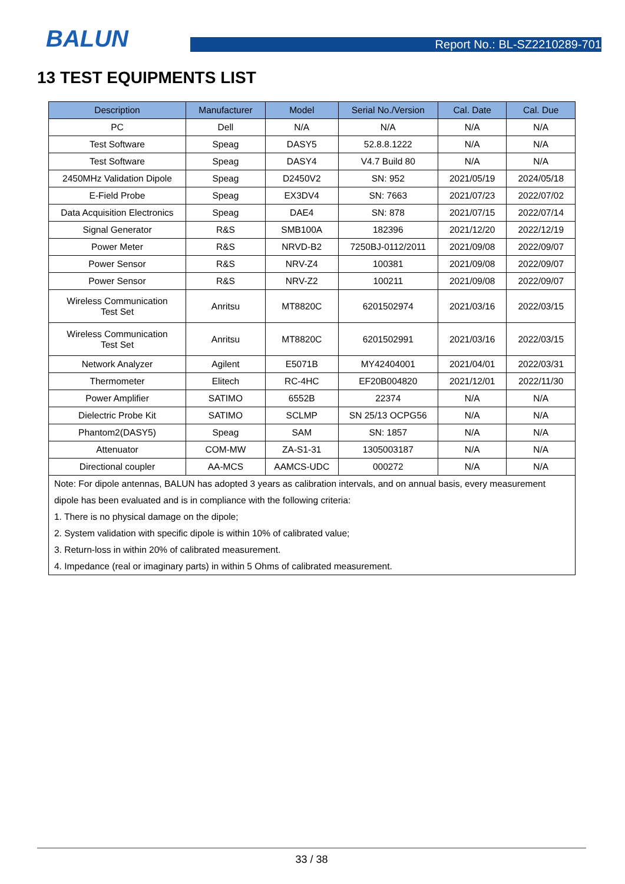BALUN
Report No.: BL-SZ2210289-701
13 TEST EQUIPMENTS LIST
| Description | Manufacturer | Model | Serial No./Version | Cal. Date | Cal. Due |
| --- | --- | --- | --- | --- | --- |
| PC | Dell | N/A | N/A | N/A | N/A |
| Test Software | Speag | DASY5 | 52.8.8.1222 | N/A | N/A |
| Test Software | Speag | DASY4 | V4.7 Build 80 | N/A | N/A |
| 2450MHz Validation Dipole | Speag | D2450V2 | SN: 952 | 2021/05/19 | 2024/05/18 |
| E-Field Probe | Speag | EX3DV4 | SN: 7663 | 2021/07/23 | 2022/07/02 |
| Data Acquisition Electronics | Speag | DAE4 | SN: 878 | 2021/07/15 | 2022/07/14 |
| Signal Generator | R&S | SMB100A | 182396 | 2021/12/20 | 2022/12/19 |
| Power Meter | R&S | NRVD-B2 | 7250BJ-0112/2011 | 2021/09/08 | 2022/09/07 |
| Power Sensor | R&S | NRV-Z4 | 100381 | 2021/09/08 | 2022/09/07 |
| Power Sensor | R&S | NRV-Z2 | 100211 | 2021/09/08 | 2022/09/07 |
| Wireless Communication Test Set | Anritsu | MT8820C | 6201502974 | 2021/03/16 | 2022/03/15 |
| Wireless Communication Test Set | Anritsu | MT8820C | 6201502991 | 2021/03/16 | 2022/03/15 |
| Network Analyzer | Agilent | E5071B | MY42404001 | 2021/04/01 | 2022/03/31 |
| Thermometer | Elitech | RC-4HC | EF20B004820 | 2021/12/01 | 2022/11/30 |
| Power Amplifier | SATIMO | 6552B | 22374 | N/A | N/A |
| Dielectric Probe Kit | SATIMO | SCLMP | SN 25/13 OCPG56 | N/A | N/A |
| Phantom2(DASY5) | Speag | SAM | SN: 1857 | N/A | N/A |
| Attenuator | COM-MW | ZA-S1-31 | 1305003187 | N/A | N/A |
| Directional coupler | AA-MCS | AAMCS-UDC | 000272 | N/A | N/A |
| Note: For dipole antennas, BALUN has adopted 3 years as calibration intervals, and on annual basis, every measurement dipole has been evaluated and is in compliance with the following criteria: 1. There is no physical damage on the dipole; 2. System validation with specific dipole is within 10% of calibrated value; 3. Return-loss in within 20% of calibrated measurement. 4. Impedance (real or imaginary parts) in within 5 Ohms of calibrated measurement. | | | | | |
33 / 38